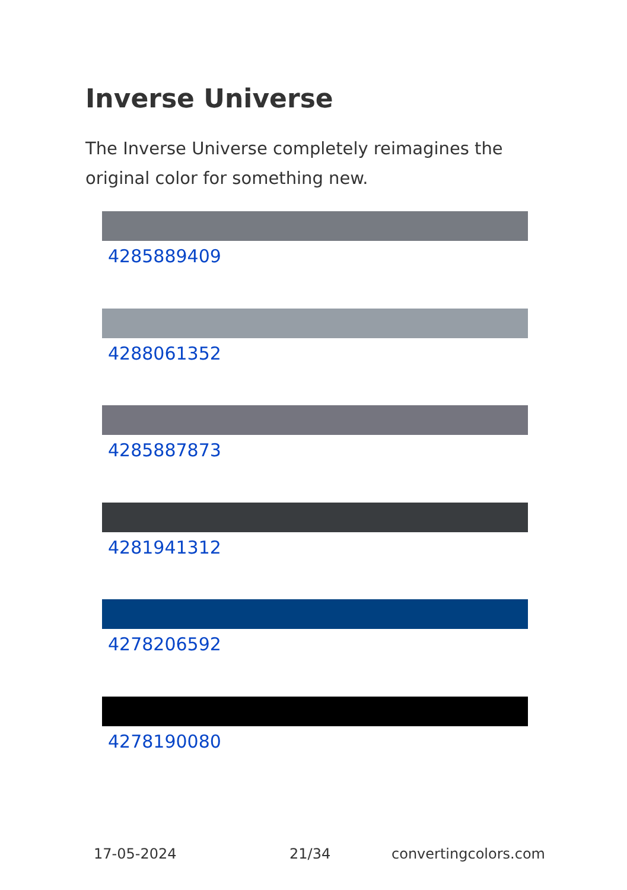Inverse Universe
The Inverse Universe completely reimagines the original color for something new.
4285889409
4288061352
4285887873
4281941312
4278206592
4278190080
17-05-2024 21/34 convertingcolors.com